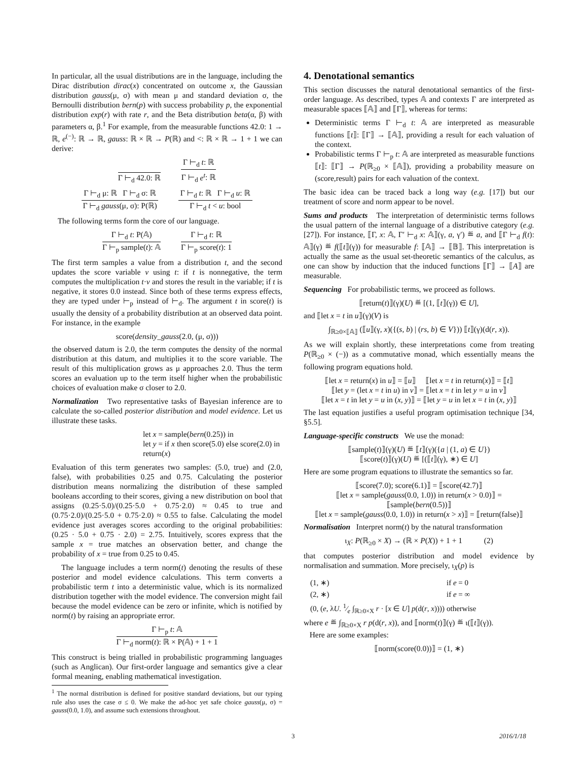In particular, all the usual distributions are in the language, including the Dirac distribution dirac(x) concentrated on outcome x, the Gaussian distribution gauss(μ, σ) with mean μ and standard deviation σ, the Bernoulli distribution bern(p) with success probability p, the exponential distribution exp(r) with rate r, and the Beta distribution beta(α, β) with parameters α, β.<sup>1</sup> For example, from the measurable functions 42.0: 1 → ℝ, e<sup>(−)</sup>: ℝ → ℝ, gauss: ℝ × ℝ → P(ℝ) and <: ℝ × ℝ → 1 + 1 we can derive:
Γ ⊢<sub>d</sub> 42.0: ℝ
Γ ⊢<sub>d</sub> t: ℝ
Γ ⊢<sub>d</sub> e<sup>t</sup>: ℝ
Γ ⊢<sub>d</sub> μ: ℝ Γ ⊢<sub>d</sub> σ: ℝ
Γ ⊢<sub>d</sub> gauss(μ, σ): P(ℝ)
Γ ⊢<sub>d</sub> t: ℝ Γ ⊢<sub>d</sub> u: ℝ
Γ ⊢<sub>d</sub> t < u: bool
The following terms form the core of our language.
Γ ⊢<sub>d</sub> t: P(𝔸)
Γ ⊢<sub>p</sub> sample(t): 𝔸
Γ ⊢<sub>d</sub> t: ℝ
Γ ⊢<sub>p</sub> score(t): 1
The first term samples a value from a distribution t, and the second updates the score variable v using t: if t is nonnegative, the term computes the multiplication t·v and stores the result in the variable; if t is negative, it stores 0.0 instead. Since both of these terms express effects, they are typed under ⊢<sub>p</sub> instead of ⊢<sub>d</sub>. The argument t in score(t) is usually the density of a probability distribution at an observed data point. For instance, in the example
score(density_gauss(2.0, (μ, σ)))
the observed datum is 2.0, the term computes the density of the normal distribution at this datum, and multiplies it to the score variable. The result of this multiplication grows as μ approaches 2.0. Thus the term scores an evaluation up to the term itself higher when the probabilistic choices of evaluation make σ closer to 2.0.
Normalization Two representative tasks of Bayesian inference are to calculate the so-called posterior distribution and model evidence. Let us illustrate these tasks.
let x = sample(bern(0.25)) in
let y = if x then score(5.0) else score(2.0) in
return(x)
Evaluation of this term generates two samples: (5.0, true) and (2.0, false), with probabilities 0.25 and 0.75. Calculating the posterior distribution means normalizing the distribution of these sampled booleans according to their scores, giving a new distribution on bool that assigns (0.25·5.0)/(0.25·5.0 + 0.75·2.0) ≈ 0.45 to true and (0.75·2.0)/(0.25·5.0 + 0.75·2.0) ≈ 0.55 to false. Calculating the model evidence just averages scores according to the original probabilities: (0.25 · 5.0 + 0.75 · 2.0) = 2.75. Intuitively, scores express that the sample x = true matches an observation better, and change the probability of x = true from 0.25 to 0.45.
The language includes a term norm(t) denoting the results of these posterior and model evidence calculations. This term converts a probabilistic term t into a deterministic value, which is its normalized distribution together with the model evidence. The conversion might fail because the model evidence can be zero or infinite, which is notified by norm(t) by raising an appropriate error.
Γ ⊢<sub>p</sub> t: 𝔸
Γ ⊢<sub>d</sub> norm(t): ℝ × P(𝔸) + 1 + 1
This construct is being trialled in probabilistic programming languages (such as Anglican). Our first-order language and semantics give a clear formal meaning, enabling mathematical investigation.
<sup>1</sup> The normal distribution is defined for positive standard deviations, but our typing rule also uses the case σ ≤ 0. We make the ad-hoc yet safe choice gauss(μ, σ) = gauss(0.0, 1.0), and assume such extensions throughout.
4. Denotational semantics
This section discusses the natural denotational semantics of the first-order language. As described, types 𝔸 and contexts Γ are interpreted as measurable spaces ⟦𝔸⟧ and ⟦Γ⟧, whereas for terms:
Deterministic terms Γ ⊢<sub>d</sub> t: 𝔸 are interpreted as measurable functions ⟦t⟧: ⟦Γ⟧ → ⟦𝔸⟧, providing a result for each valuation of the context.
Probabilistic terms Γ ⊢<sub>p</sub> t: 𝔸 are interpreted as measurable functions ⟦t⟧: ⟦Γ⟧ → P(ℝ<sub>≥0</sub> × ⟦𝔸⟧), providing a probability measure on (score,result) pairs for each valuation of the context.
The basic idea can be traced back a long way (e.g. [17]) but our treatment of score and norm appear to be novel.
Sums and products The interpretation of deterministic terms follows the usual pattern of the internal language of a distributive category (e.g. [27]). For instance, ⟦Γ, x: 𝔸, Γ′ ⊢<sub>d</sub> x: 𝔸⟧(γ, a, γ′) ≝ a, and ⟦Γ ⊢<sub>d</sub> f(t): 𝔸⟧(γ) ≝ f(⟦t⟧(γ)) for measurable f: ⟦𝔸⟧ → ⟦𝔹⟧. This interpretation is actually the same as the usual set-theoretic semantics of the calculus, as one can show by induction that the induced functions ⟦Γ⟧ → ⟦A⟧ are measurable.
Sequencing For probabilistic terms, we proceed as follows.
⟦return(t)⟧(γ)(U) ≝ [(1, ⟦t⟧(γ)) ∈ U],
and ⟦let x = t in u⟧(γ)(V) is
∫<sub>ℝ≥0×⟦𝔸⟧</sub> (⟦u⟧(γ, x)({(s, b) | (rs, b) ∈ V})) ⟦t⟧(γ)(d(r, x)).
As we will explain shortly, these interpretations come from treating P(ℝ<sub>≥0</sub> × (−)) as a commutative monad, which essentially means the following program equations hold.
⟦let x = return(x) in u⟧ = ⟦u⟧ ⟦let x = t in return(x)⟧ = ⟦t⟧
⟦let y = (let x = t in u) in v⟧ = ⟦let x = t in let y = u in v⟧
⟦let x = t in let y = u in (x, y)⟧ = ⟦let y = u in let x = t in (x, y)⟧
The last equation justifies a useful program optimisation technique [34, §5.5].
Language-specific constructs We use the monad:
⟦sample(t)⟧(γ)(U) ≝ ⟦t⟧(γ)({a | (1, a) ∈ U})
⟦score(t)⟧(γ)(U) ≝ [(⟦t⟧(γ), ∗) ∈ U]
Here are some program equations to illustrate the semantics so far.
⟦score(7.0); score(6.1)⟧ = ⟦score(42.7)⟧
⟦let x = sample(gauss(0.0, 1.0)) in return(x > 0.0)⟧ = ⟦sample(bern(0.5))⟧
⟦let x = sample(gauss(0.0, 1.0)) in return(x > x)⟧ = ⟦return(false)⟧
Normalisation Interpret norm(t) by the natural transformation
ι<sub>X</sub>: P(ℝ<sub>≥0</sub> × X) → (ℝ × P(X)) + 1 + 1 (2)
that computes posterior distribution and model evidence by normalisation and summation. More precisely, ι<sub>X</sub>(p) is
| (1, ∗) | if e = 0 |
| (2, ∗) | if e = ∞ |
| (0, ( e , λ U . 1⁄e ∫<sub>ℝ≥0×X</sub> r · [ x ∈ U ] p (d( r , x )))) | otherwise |
where e ≝ ∫<sub>ℝ≥0×X</sub> r p(d(r, x)), and ⟦norm(t)⟧(γ) ≝ ι(⟦t⟧(γ)).
Here are some examples:
⟦norm(score(0.0))⟧ = (1, ∗)
3 2016/1/18